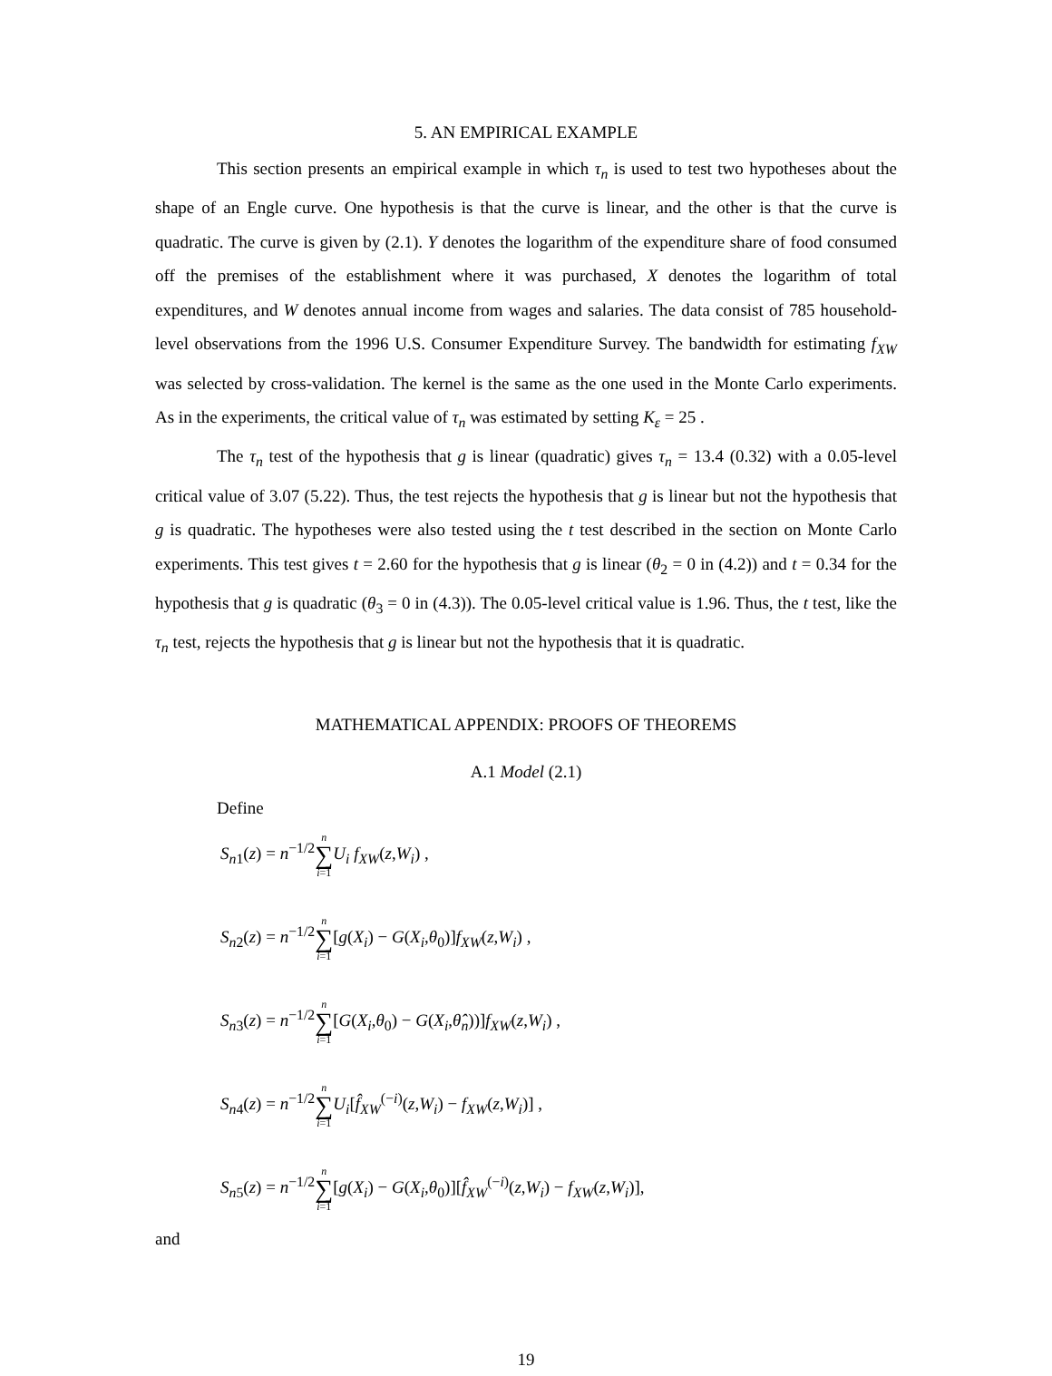5. AN EMPIRICAL EXAMPLE
This section presents an empirical example in which τ<sub>n</sub> is used to test two hypotheses about the shape of an Engle curve. One hypothesis is that the curve is linear, and the other is that the curve is quadratic. The curve is given by (2.1). Y denotes the logarithm of the expenditure share of food consumed off the premises of the establishment where it was purchased, X denotes the logarithm of total expenditures, and W denotes annual income from wages and salaries. The data consist of 785 household-level observations from the 1996 U.S. Consumer Expenditure Survey. The bandwidth for estimating f<sub>XW</sub> was selected by cross-validation. The kernel is the same as the one used in the Monte Carlo experiments. As in the experiments, the critical value of τ<sub>n</sub> was estimated by setting K<sub>ε</sub> = 25 .
The τ<sub>n</sub> test of the hypothesis that g is linear (quadratic) gives τ<sub>n</sub> = 13.4 (0.32) with a 0.05-level critical value of 3.07 (5.22). Thus, the test rejects the hypothesis that g is linear but not the hypothesis that g is quadratic. The hypotheses were also tested using the t test described in the section on Monte Carlo experiments. This test gives t = 2.60 for the hypothesis that g is linear (θ<sub>2</sub> = 0 in (4.2)) and t = 0.34 for the hypothesis that g is quadratic (θ<sub>3</sub> = 0 in (4.3)). The 0.05-level critical value is 1.96. Thus, the t test, like the τ<sub>n</sub> test, rejects the hypothesis that g is linear but not the hypothesis that it is quadratic.
MATHEMATICAL APPENDIX: PROOFS OF THEOREMS
A.1 Model (2.1)
Define
S<sub>n1</sub>(z) = n<sup>−1/2</sup>n ∑ i=1 U<sub>i</sub> f<sub>XW</sub>(z,W<sub>i</sub>) ,
S<sub>n2</sub>(z) = n<sup>−1/2</sup>n ∑ i=1[g(X<sub>i</sub>) − G(X<sub>i</sub>,θ<sub>0</sub>)]f<sub>XW</sub>(z,W<sub>i</sub>) ,
S<sub>n3</sub>(z) = n<sup>−1/2</sup>n ∑ i=1[G(X<sub>i</sub>,θ<sub>0</sub>) − G(X<sub>i</sub>,θ̂<sub>n</sub>))]f<sub>XW</sub>(z,W<sub>i</sub>) ,
S<sub>n4</sub>(z) = n<sup>−1/2</sup>n ∑ i=1 U<sub>i</sub>[f̂<sub>XW</sub><sup>(−i)</sup>(z,W<sub>i</sub>) − f<sub>XW</sub>(z,W<sub>i</sub>)] ,
S<sub>n5</sub>(z) = n<sup>−1/2</sup>n ∑ i=1[g(X<sub>i</sub>) − G(X<sub>i</sub>,θ<sub>0</sub>)][f̂<sub>XW</sub><sup>(−i)</sup>(z,W<sub>i</sub>) − f<sub>XW</sub>(z,W<sub>i</sub>)],
and
19